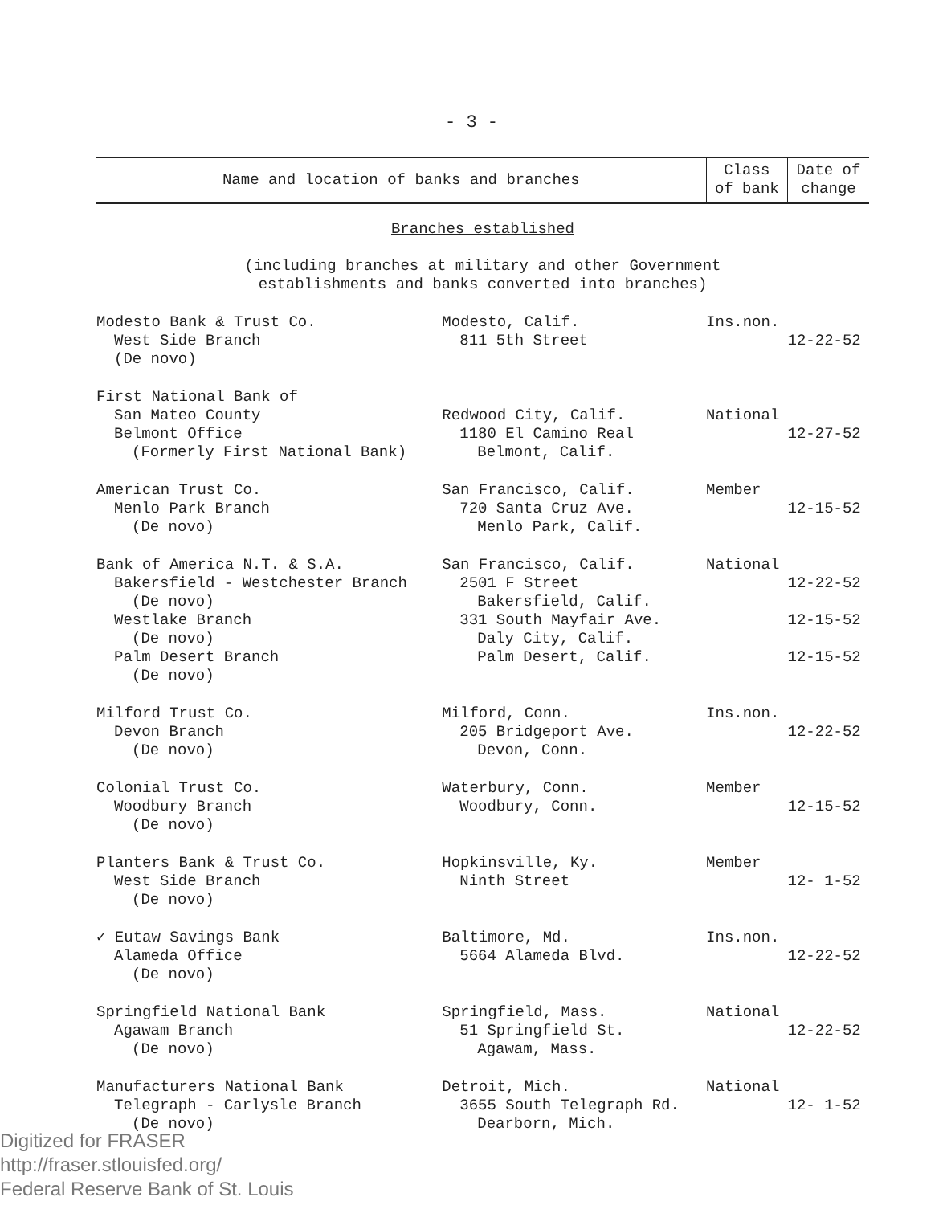- 3 -
| Name and location of banks and branches | | Class of bank | Date of change |
| --- | --- | --- | --- |
| Branches established (including branches at military and other Government establishments and banks converted into branches) | | | |
| Modesto Bank & Trust Co. West Side Branch (De novo) | Modesto, Calif. 811 5th Street | Ins.non. | 12-22-52 |
| First National Bank of San Mateo County Belmont Office (Formerly First National Bank) | Redwood City, Calif. 1180 El Camino Real Belmont, Calif. | National | 12-27-52 |
| American Trust Co. Menlo Park Branch (De novo) | San Francisco, Calif. 720 Santa Cruz Ave. Menlo Park, Calif. | Member | 12-15-52 |
| Bank of America N.T. & S.A. Bakersfield - Westchester Branch (De novo) Westlake Branch (De novo) Palm Desert Branch (De novo) | San Francisco, Calif. 2501 F Street Bakersfield, Calif. 331 South Mayfair Ave. Daly City, Calif. Palm Desert, Calif. | National | 12-22-52 12-15-52 12-15-52 |
| Milford Trust Co. Devon Branch (De novo) | Milford, Conn. 205 Bridgeport Ave. Devon, Conn. | Ins.non. | 12-22-52 |
| Colonial Trust Co. Woodbury Branch (De novo) | Waterbury, Conn. Woodbury, Conn. | Member | 12-15-52 |
| Planters Bank & Trust Co. West Side Branch (De novo) | Hopkinsville, Ky. Ninth Street | Member | 12- 1-52 |
| ✓ Eutaw Savings Bank Alameda Office (De novo) | Baltimore, Md. 5664 Alameda Blvd. | Ins.non. | 12-22-52 |
| Springfield National Bank Agawam Branch (De novo) | Springfield, Mass. 51 Springfield St. Agawam, Mass. | National | 12-22-52 |
| Manufacturers National Bank Telegraph - Carlysle Branch (De novo) | Detroit, Mich. 3655 South Telegraph Rd. Dearborn, Mich. | National | 12- 1-52 |
Digitized for FRASER
http://fraser.stlouisfed.org/
Federal Reserve Bank of St. Louis